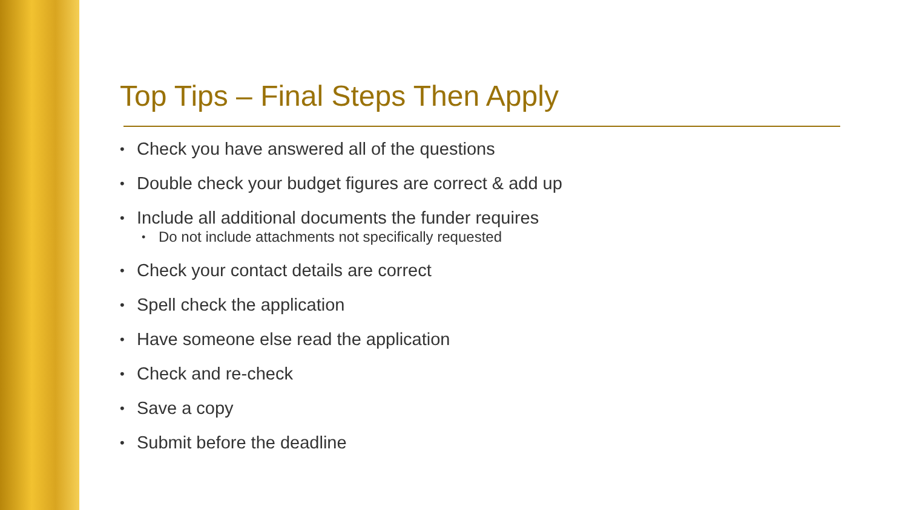Top Tips – Final Steps Then Apply
• Check you have answered all of the questions
• Double check your budget figures are correct & add up
• Include all additional documents the funder requires
• Do not include attachments not specifically requested
• Check your contact details are correct
• Spell check the application
• Have someone else read the application
• Check and re-check
• Save a copy
• Submit before the deadline